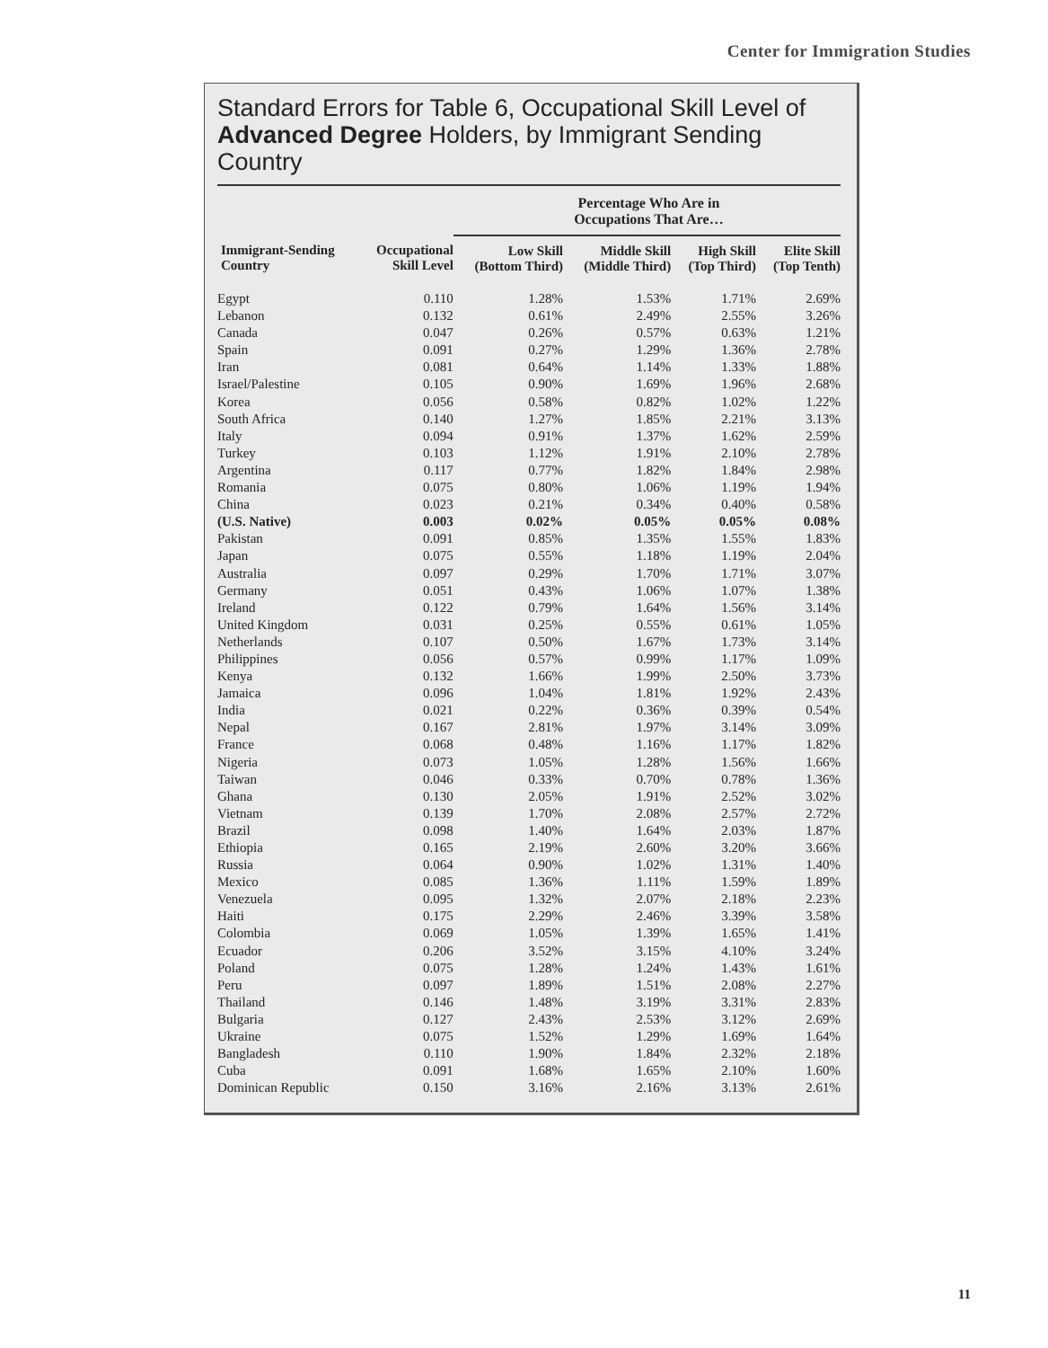Center for Immigration Studies
Standard Errors for Table 6, Occupational Skill Level of Advanced Degree Holders, by Immigrant Sending Country
| | | Percentage Who Are in Occupations That Are… | | | |
| --- | --- | --- | --- | --- | --- |
| Immigrant-Sending Country | Occupational Skill Level | Low Skill (Bottom Third) | Middle Skill (Middle Third) | High Skill (Top Third) | Elite Skill (Top Tenth) |
| Egypt | 0.110 | 1.28% | 1.53% | 1.71% | 2.69% |
| Lebanon | 0.132 | 0.61% | 2.49% | 2.55% | 3.26% |
| Canada | 0.047 | 0.26% | 0.57% | 0.63% | 1.21% |
| Spain | 0.091 | 0.27% | 1.29% | 1.36% | 2.78% |
| Iran | 0.081 | 0.64% | 1.14% | 1.33% | 1.88% |
| Israel/Palestine | 0.105 | 0.90% | 1.69% | 1.96% | 2.68% |
| Korea | 0.056 | 0.58% | 0.82% | 1.02% | 1.22% |
| South Africa | 0.140 | 1.27% | 1.85% | 2.21% | 3.13% |
| Italy | 0.094 | 0.91% | 1.37% | 1.62% | 2.59% |
| Turkey | 0.103 | 1.12% | 1.91% | 2.10% | 2.78% |
| Argentina | 0.117 | 0.77% | 1.82% | 1.84% | 2.98% |
| Romania | 0.075 | 0.80% | 1.06% | 1.19% | 1.94% |
| China | 0.023 | 0.21% | 0.34% | 0.40% | 0.58% |
| (U.S. Native) | 0.003 | 0.02% | 0.05% | 0.05% | 0.08% |
| Pakistan | 0.091 | 0.85% | 1.35% | 1.55% | 1.83% |
| Japan | 0.075 | 0.55% | 1.18% | 1.19% | 2.04% |
| Australia | 0.097 | 0.29% | 1.70% | 1.71% | 3.07% |
| Germany | 0.051 | 0.43% | 1.06% | 1.07% | 1.38% |
| Ireland | 0.122 | 0.79% | 1.64% | 1.56% | 3.14% |
| United Kingdom | 0.031 | 0.25% | 0.55% | 0.61% | 1.05% |
| Netherlands | 0.107 | 0.50% | 1.67% | 1.73% | 3.14% |
| Philippines | 0.056 | 0.57% | 0.99% | 1.17% | 1.09% |
| Kenya | 0.132 | 1.66% | 1.99% | 2.50% | 3.73% |
| Jamaica | 0.096 | 1.04% | 1.81% | 1.92% | 2.43% |
| India | 0.021 | 0.22% | 0.36% | 0.39% | 0.54% |
| Nepal | 0.167 | 2.81% | 1.97% | 3.14% | 3.09% |
| France | 0.068 | 0.48% | 1.16% | 1.17% | 1.82% |
| Nigeria | 0.073 | 1.05% | 1.28% | 1.56% | 1.66% |
| Taiwan | 0.046 | 0.33% | 0.70% | 0.78% | 1.36% |
| Ghana | 0.130 | 2.05% | 1.91% | 2.52% | 3.02% |
| Vietnam | 0.139 | 1.70% | 2.08% | 2.57% | 2.72% |
| Brazil | 0.098 | 1.40% | 1.64% | 2.03% | 1.87% |
| Ethiopia | 0.165 | 2.19% | 2.60% | 3.20% | 3.66% |
| Russia | 0.064 | 0.90% | 1.02% | 1.31% | 1.40% |
| Mexico | 0.085 | 1.36% | 1.11% | 1.59% | 1.89% |
| Venezuela | 0.095 | 1.32% | 2.07% | 2.18% | 2.23% |
| Haiti | 0.175 | 2.29% | 2.46% | 3.39% | 3.58% |
| Colombia | 0.069 | 1.05% | 1.39% | 1.65% | 1.41% |
| Ecuador | 0.206 | 3.52% | 3.15% | 4.10% | 3.24% |
| Poland | 0.075 | 1.28% | 1.24% | 1.43% | 1.61% |
| Peru | 0.097 | 1.89% | 1.51% | 2.08% | 2.27% |
| Thailand | 0.146 | 1.48% | 3.19% | 3.31% | 2.83% |
| Bulgaria | 0.127 | 2.43% | 2.53% | 3.12% | 2.69% |
| Ukraine | 0.075 | 1.52% | 1.29% | 1.69% | 1.64% |
| Bangladesh | 0.110 | 1.90% | 1.84% | 2.32% | 2.18% |
| Cuba | 0.091 | 1.68% | 1.65% | 2.10% | 1.60% |
| Dominican Republic | 0.150 | 3.16% | 2.16% | 3.13% | 2.61% |
11